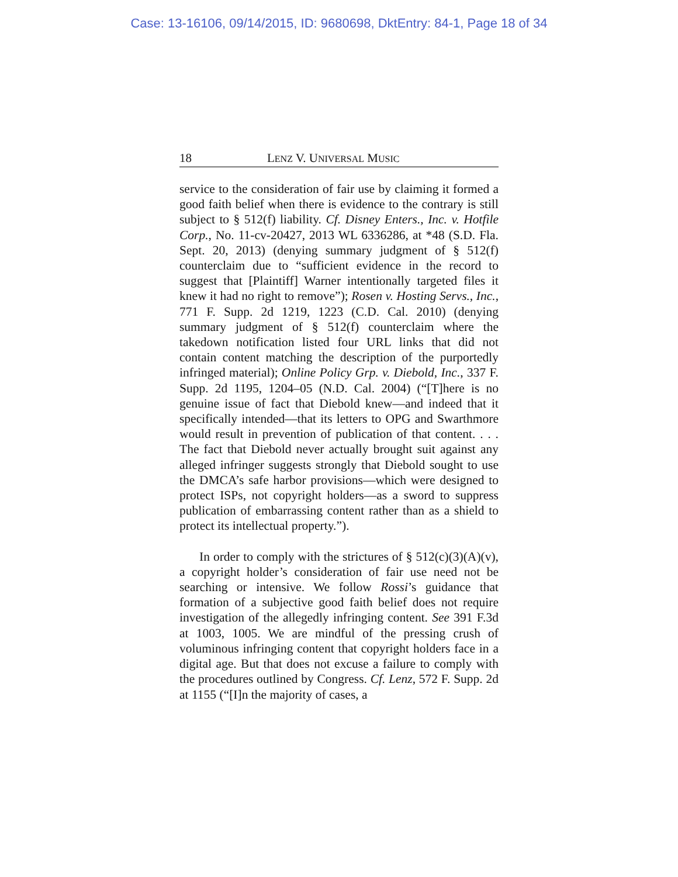Case: 13-16106, 09/14/2015, ID: 9680698, DktEntry: 84-1, Page 18 of 34
18 LENZ V. UNIVERSAL MUSIC
service to the consideration of fair use by claiming it formed a good faith belief when there is evidence to the contrary is still subject to § 512(f) liability. Cf. Disney Enters., Inc. v. Hotfile Corp., No. 11-cv-20427, 2013 WL 6336286, at *48 (S.D. Fla. Sept. 20, 2013) (denying summary judgment of § 512(f) counterclaim due to “sufficient evidence in the record to suggest that [Plaintiff] Warner intentionally targeted files it knew it had no right to remove”); Rosen v. Hosting Servs., Inc., 771 F. Supp. 2d 1219, 1223 (C.D. Cal. 2010) (denying summary judgment of § 512(f) counterclaim where the takedown notification listed four URL links that did not contain content matching the description of the purportedly infringed material); Online Policy Grp. v. Diebold, Inc., 337 F. Supp. 2d 1195, 1204–05 (N.D. Cal. 2004) (“[T]here is no genuine issue of fact that Diebold knew—and indeed that it specifically intended—that its letters to OPG and Swarthmore would result in prevention of publication of that content. . . . The fact that Diebold never actually brought suit against any alleged infringer suggests strongly that Diebold sought to use the DMCA’s safe harbor provisions—which were designed to protect ISPs, not copyright holders—as a sword to suppress publication of embarrassing content rather than as a shield to protect its intellectual property.”).
In order to comply with the strictures of § 512(c)(3)(A)(v), a copyright holder’s consideration of fair use need not be searching or intensive. We follow Rossi’s guidance that formation of a subjective good faith belief does not require investigation of the allegedly infringing content. See 391 F.3d at 1003, 1005. We are mindful of the pressing crush of voluminous infringing content that copyright holders face in a digital age. But that does not excuse a failure to comply with the procedures outlined by Congress. Cf. Lenz, 572 F. Supp. 2d at 1155 (“[I]n the majority of cases, a